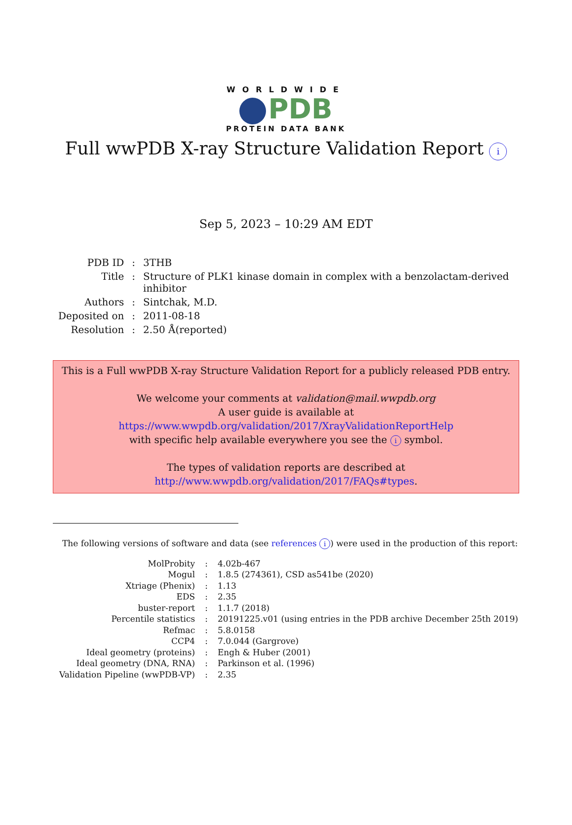WORLDWIDE
PDB
PROTEIN DATA BANK
Full wwPDB X-ray Structure Validation Report i
Sep 5, 2023 – 10:29 AM EDT
| PDB ID | : | 3THB |
| Title | : | Structure of PLK1 kinase domain in complex with a benzolactam-derived inhibitor |
| Authors | : | Sintchak, M.D. |
| Deposited on | : | 2011-08-18 |
| Resolution | : | 2.50 Å(reported) |
This is a Full wwPDB X-ray Structure Validation Report for a publicly released PDB entry.
We welcome your comments at validation@mail.wwpdb.org
A user guide is available at
https://www.wwpdb.org/validation/2017/XrayValidationReportHelp
with specific help available everywhere you see the i symbol.
The types of validation reports are described at
http://www.wwpdb.org/validation/2017/FAQs#types.
The following versions of software and data (see references i) were used in the production of this report:
| MolProbity | : | 4.02b-467 |
| Mogul | : | 1.8.5 (274361), CSD as541be (2020) |
| Xtriage (Phenix) | : | 1.13 |
| EDS | : | 2.35 |
| buster-report | : | 1.1.7 (2018) |
| Percentile statistics | : | 20191225.v01 (using entries in the PDB archive December 25th 2019) |
| Refmac | : | 5.8.0158 |
| CCP4 | : | 7.0.044 (Gargrove) |
| Ideal geometry (proteins) | : | Engh & Huber (2001) |
| Ideal geometry (DNA, RNA) | : | Parkinson et al. (1996) |
| Validation Pipeline (wwPDB-VP) | : | 2.35 |